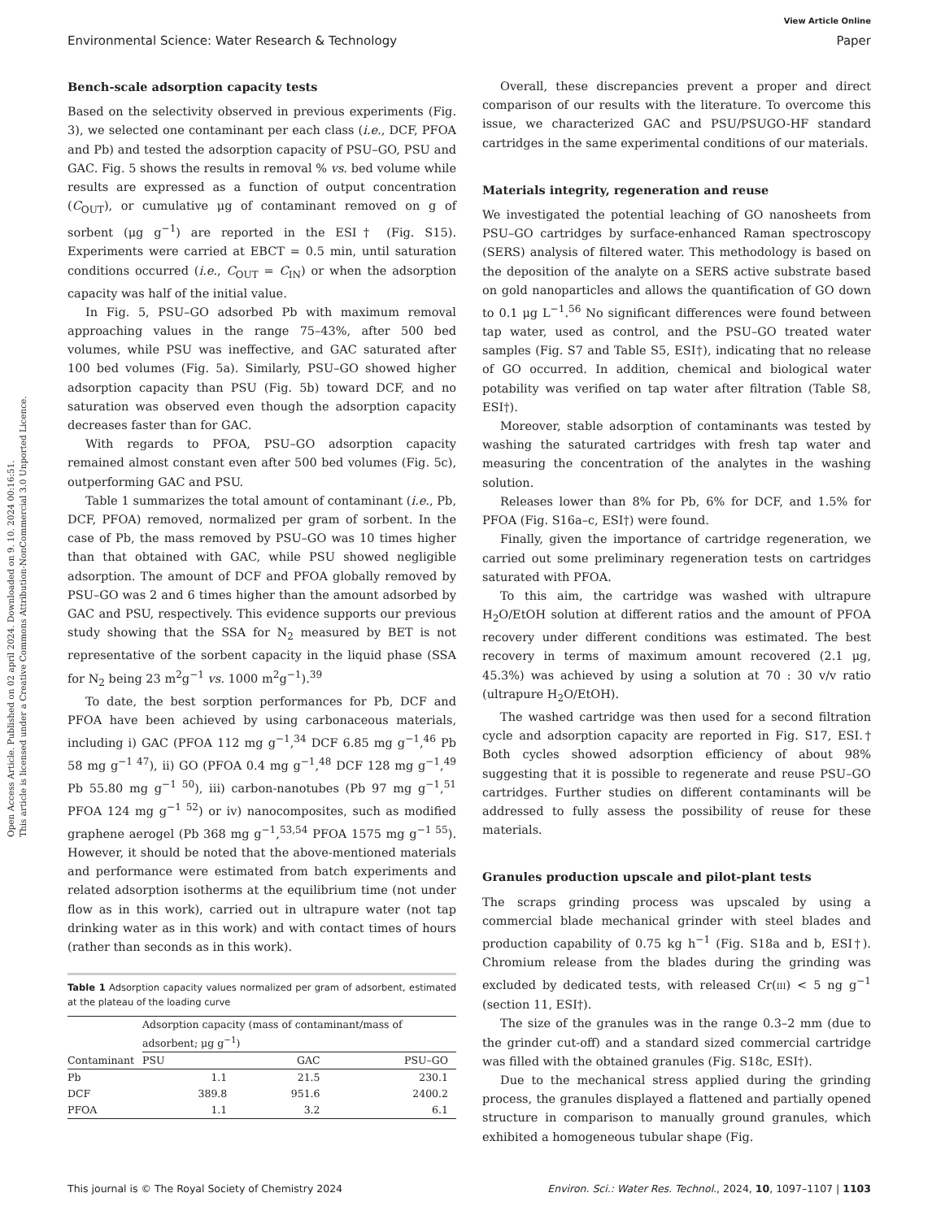View Article Online
Environmental Science: Water Research & Technology Paper
Open Access Article. Published on 02 april 2024. Downloaded on 9. 10. 2024 00:16:51.
This article is licensed under a Creative Commons Attribution-NonCommercial 3.0 Unported Licence.
Bench-scale adsorption capacity tests
Based on the selectivity observed in previous experiments (Fig. 3), we selected one contaminant per each class (i.e., DCF, PFOA and Pb) and tested the adsorption capacity of PSU–GO, PSU and GAC. Fig. 5 shows the results in removal % vs. bed volume while results are expressed as a function of output concentration (C<sub>OUT</sub>), or cumulative μg of contaminant removed on g of sorbent (μg g<sup>−1</sup>) are reported in the ESI† (Fig. S15). Experiments were carried at EBCT = 0.5 min, until saturation conditions occurred (i.e., C<sub>OUT</sub> = C<sub>IN</sub>) or when the adsorption capacity was half of the initial value.
In Fig. 5, PSU–GO adsorbed Pb with maximum removal approaching values in the range 75–43%, after 500 bed volumes, while PSU was ineffective, and GAC saturated after 100 bed volumes (Fig. 5a). Similarly, PSU–GO showed higher adsorption capacity than PSU (Fig. 5b) toward DCF, and no saturation was observed even though the adsorption capacity decreases faster than for GAC.
With regards to PFOA, PSU–GO adsorption capacity remained almost constant even after 500 bed volumes (Fig. 5c), outperforming GAC and PSU.
Table 1 summarizes the total amount of contaminant (i.e., Pb, DCF, PFOA) removed, normalized per gram of sorbent. In the case of Pb, the mass removed by PSU–GO was 10 times higher than that obtained with GAC, while PSU showed negligible adsorption. The amount of DCF and PFOA globally removed by PSU–GO was 2 and 6 times higher than the amount adsorbed by GAC and PSU, respectively. This evidence supports our previous study showing that the SSA for N<sub>2</sub> measured by BET is not representative of the sorbent capacity in the liquid phase (SSA for N<sub>2</sub> being 23 m<sup>2</sup>g<sup>−1</sup> vs. 1000 m<sup>2</sup>g<sup>−1</sup>).<sup>39</sup>
To date, the best sorption performances for Pb, DCF and PFOA have been achieved by using carbonaceous materials, including i) GAC (PFOA 112 mg g<sup>−1</sup>,<sup>34</sup> DCF 6.85 mg g<sup>−1</sup>,<sup>46</sup> Pb 58 mg g<sup>−1 47</sup>), ii) GO (PFOA 0.4 mg g<sup>−1</sup>,<sup>48</sup> DCF 128 mg g<sup>−1</sup>,<sup>49</sup> Pb 55.80 mg g<sup>−1 50</sup>), iii) carbon-nanotubes (Pb 97 mg g<sup>−1</sup>,<sup>51</sup> PFOA 124 mg g<sup>−1 52</sup>) or iv) nanocomposites, such as modified graphene aerogel (Pb 368 mg g<sup>−1</sup>,<sup>53,54</sup> PFOA 1575 mg g<sup>−1 55</sup>). However, it should be noted that the above-mentioned materials and performance were estimated from batch experiments and related adsorption isotherms at the equilibrium time (not under flow as in this work), carried out in ultrapure water (not tap drinking water as in this work) and with contact times of hours (rather than seconds as in this work).
Table 1 Adsorption capacity values normalized per gram of adsorbent, estimated at the plateau of the loading curve
| | Adsorption capacity (mass of contaminant/mass of adsorbent; μg g<sup>−1</sup>) | | |
| --- | --- | --- | --- |
| Contaminant | PSU | GAC | PSU–GO |
| Pb | 1.1 | 21.5 | 230.1 |
| DCF | 389.8 | 951.6 | 2400.2 |
| PFOA | 1.1 | 3.2 | 6.1 |
Overall, these discrepancies prevent a proper and direct comparison of our results with the literature. To overcome this issue, we characterized GAC and PSU/PSUGO-HF standard cartridges in the same experimental conditions of our materials.
Materials integrity, regeneration and reuse
We investigated the potential leaching of GO nanosheets from PSU–GO cartridges by surface-enhanced Raman spectroscopy (SERS) analysis of filtered water. This methodology is based on the deposition of the analyte on a SERS active substrate based on gold nanoparticles and allows the quantification of GO down to 0.1 μg L<sup>−1</sup>.<sup>56</sup> No significant differences were found between tap water, used as control, and the PSU–GO treated water samples (Fig. S7 and Table S5, ESI†), indicating that no release of GO occurred. In addition, chemical and biological water potability was verified on tap water after filtration (Table S8, ESI†).
Moreover, stable adsorption of contaminants was tested by washing the saturated cartridges with fresh tap water and measuring the concentration of the analytes in the washing solution.
Releases lower than 8% for Pb, 6% for DCF, and 1.5% for PFOA (Fig. S16a–c, ESI†) were found.
Finally, given the importance of cartridge regeneration, we carried out some preliminary regeneration tests on cartridges saturated with PFOA.
To this aim, the cartridge was washed with ultrapure H<sub>2</sub>O/EtOH solution at different ratios and the amount of PFOA recovery under different conditions was estimated. The best recovery in terms of maximum amount recovered (2.1 μg, 45.3%) was achieved by using a solution at 70 : 30 v/v ratio (ultrapure H<sub>2</sub>O/EtOH).
The washed cartridge was then used for a second filtration cycle and adsorption capacity are reported in Fig. S17, ESI.† Both cycles showed adsorption efficiency of about 98% suggesting that it is possible to regenerate and reuse PSU–GO cartridges. Further studies on different contaminants will be addressed to fully assess the possibility of reuse for these materials.
Granules production upscale and pilot-plant tests
The scraps grinding process was upscaled by using a commercial blade mechanical grinder with steel blades and production capability of 0.75 kg h<sup>−1</sup> (Fig. S18a and b, ESI†). Chromium release from the blades during the grinding was excluded by dedicated tests, with released Cr(III) < 5 ng g<sup>−1</sup> (section 11, ESI†).
The size of the granules was in the range 0.3–2 mm (due to the grinder cut-off) and a standard sized commercial cartridge was filled with the obtained granules (Fig. S18c, ESI†).
Due to the mechanical stress applied during the grinding process, the granules displayed a flattened and partially opened structure in comparison to manually ground granules, which exhibited a homogeneous tubular shape (Fig.
This journal is © The Royal Society of Chemistry 2024 Environ. Sci.: Water Res. Technol., 2024, 10, 1097–1107 | 1103